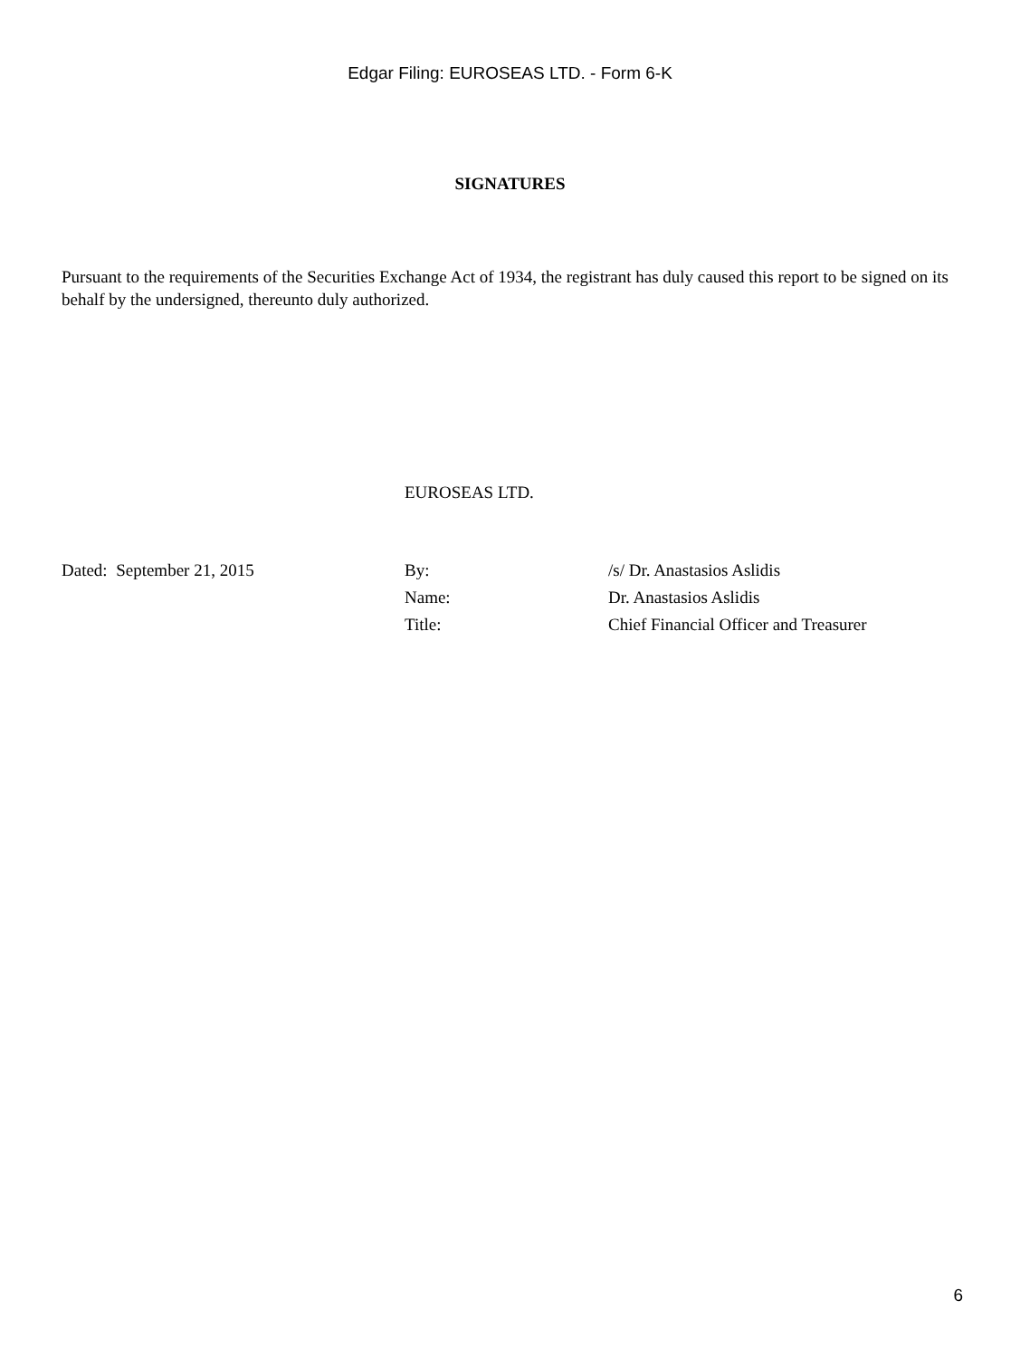Edgar Filing: EUROSEAS LTD. - Form 6-K
SIGNATURES
Pursuant to the requirements of the Securities Exchange Act of 1934, the registrant has duly caused this report to be signed on its behalf by the undersigned, thereunto duly authorized.
EUROSEAS LTD.
| Dated: September 21, 2015 | By: | /s/ Dr. Anastasios Aslidis |
| | Name: | Dr. Anastasios Aslidis |
| | Title: | Chief Financial Officer and Treasurer |
6